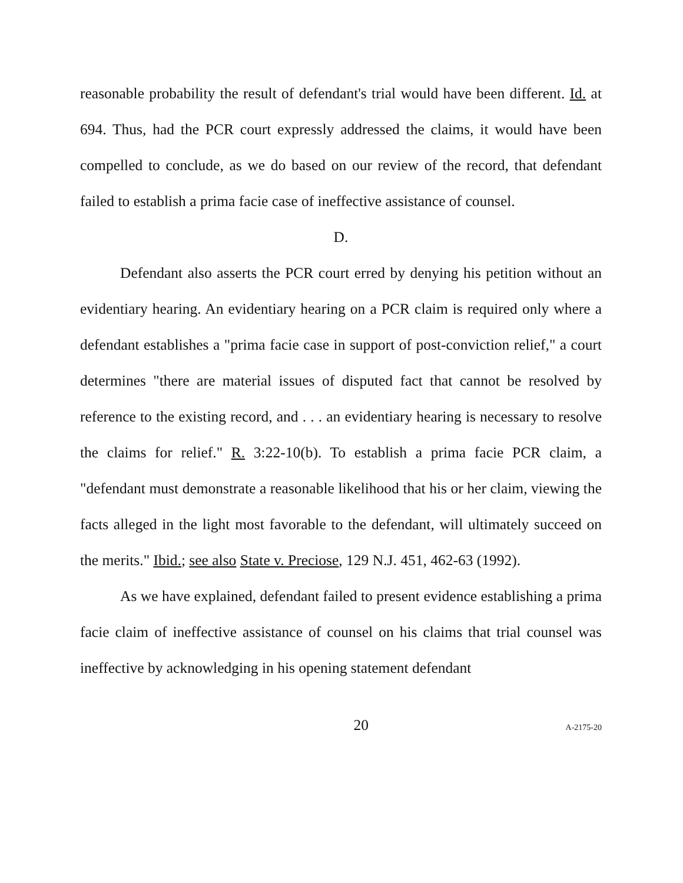reasonable probability the result of defendant's trial would have been different. Id. at 694. Thus, had the PCR court expressly addressed the claims, it would have been compelled to conclude, as we do based on our review of the record, that defendant failed to establish a prima facie case of ineffective assistance of counsel.
D.
Defendant also asserts the PCR court erred by denying his petition without an evidentiary hearing. An evidentiary hearing on a PCR claim is required only where a defendant establishes a "prima facie case in support of post-conviction relief," a court determines "there are material issues of disputed fact that cannot be resolved by reference to the existing record, and . . . an evidentiary hearing is necessary to resolve the claims for relief." R. 3:22-10(b). To establish a prima facie PCR claim, a "defendant must demonstrate a reasonable likelihood that his or her claim, viewing the facts alleged in the light most favorable to the defendant, will ultimately succeed on the merits." Ibid.; see also State v. Preciose, 129 N.J. 451, 462-63 (1992).
As we have explained, defendant failed to present evidence establishing a prima facie claim of ineffective assistance of counsel on his claims that trial counsel was ineffective by acknowledging in his opening statement defendant
20 A-2175-20